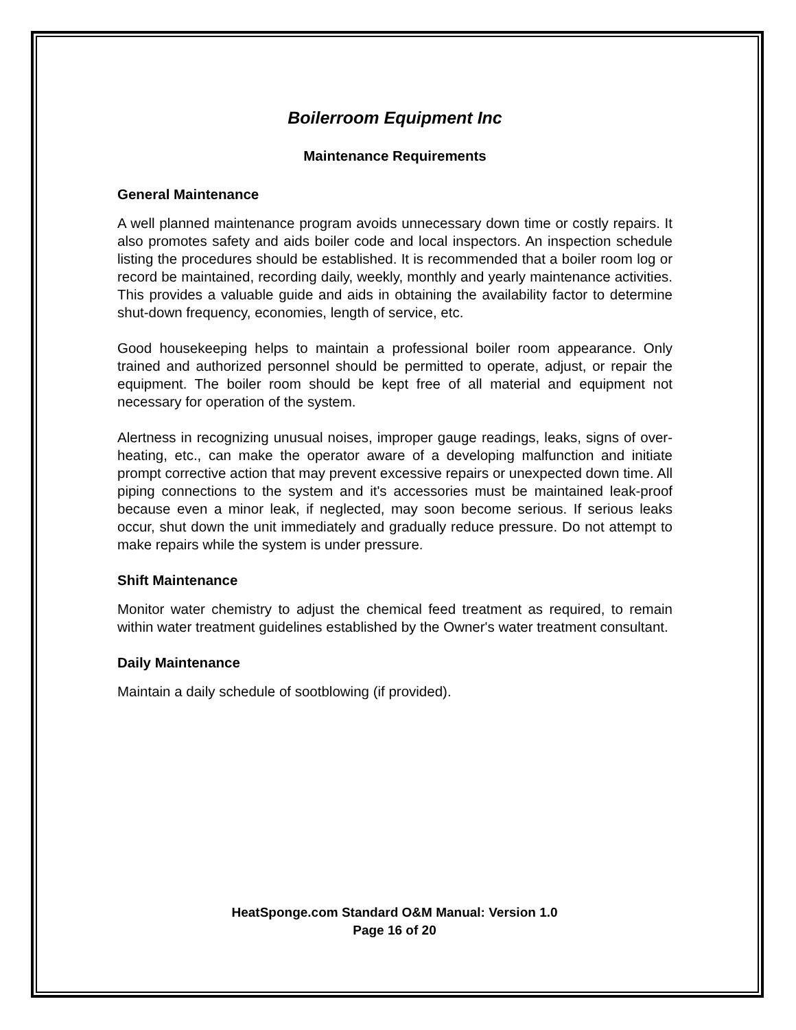Boilerroom Equipment Inc
Maintenance Requirements
General Maintenance
A well planned maintenance program avoids unnecessary down time or costly repairs. It also promotes safety and aids boiler code and local inspectors. An inspection schedule listing the procedures should be established. It is recommended that a boiler room log or record be maintained, recording daily, weekly, monthly and yearly maintenance activities. This provides a valuable guide and aids in obtaining the availability factor to determine shut-down frequency, economies, length of service, etc.
Good housekeeping helps to maintain a professional boiler room appearance. Only trained and authorized personnel should be permitted to operate, adjust, or repair the equipment. The boiler room should be kept free of all material and equipment not necessary for operation of the system.
Alertness in recognizing unusual noises, improper gauge readings, leaks, signs of over-heating, etc., can make the operator aware of a developing malfunction and initiate prompt corrective action that may prevent excessive repairs or unexpected down time. All piping connections to the system and it's accessories must be maintained leak-proof because even a minor leak, if neglected, may soon become serious. If serious leaks occur, shut down the unit immediately and gradually reduce pressure. Do not attempt to make repairs while the system is under pressure.
Shift Maintenance
Monitor water chemistry to adjust the chemical feed treatment as required, to remain within water treatment guidelines established by the Owner's water treatment consultant.
Daily Maintenance
Maintain a daily schedule of sootblowing (if provided).
HeatSponge.com Standard O&M Manual: Version 1.0
Page 16 of 20